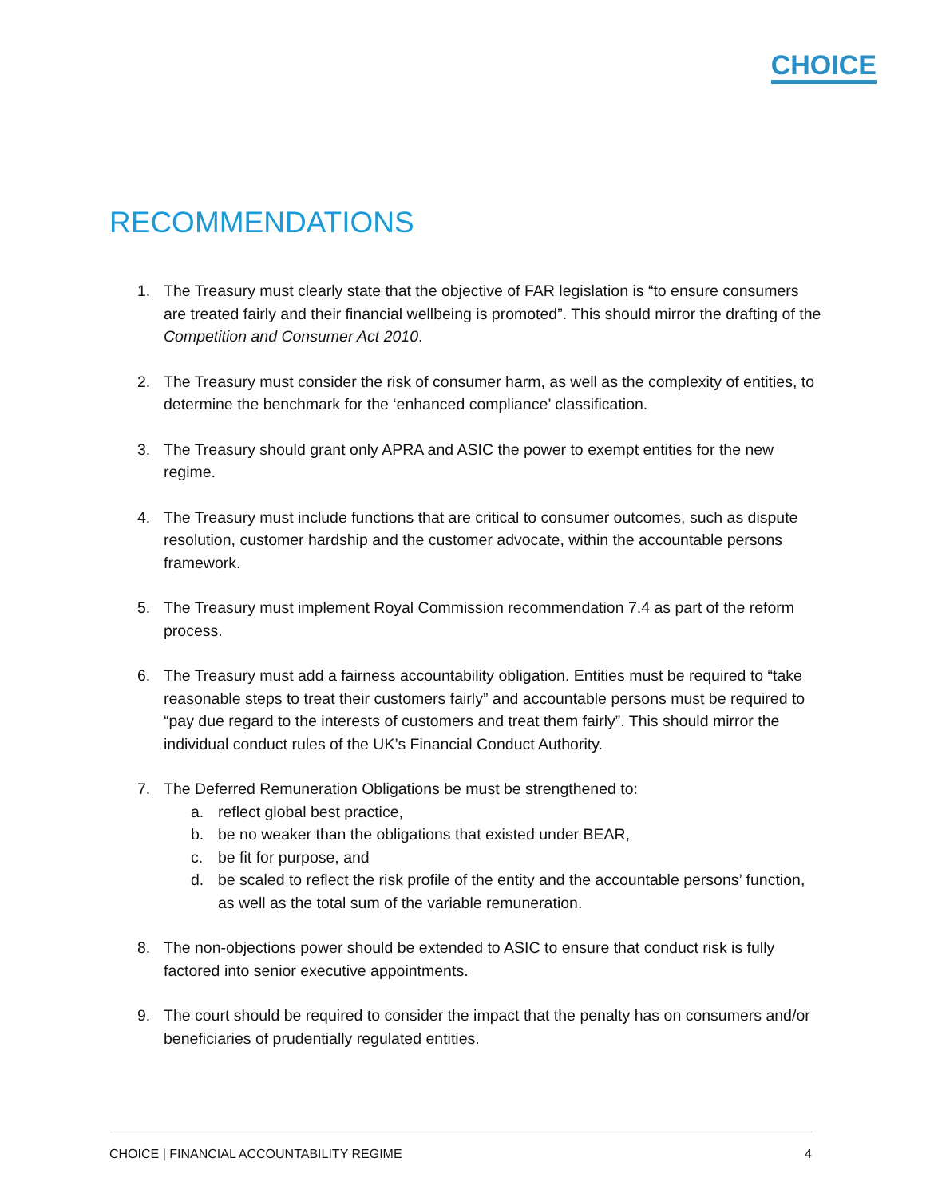CHOICE
RECOMMENDATIONS
1. The Treasury must clearly state that the objective of FAR legislation is “to ensure consumers are treated fairly and their financial wellbeing is promoted”. This should mirror the drafting of the Competition and Consumer Act 2010.
2. The Treasury must consider the risk of consumer harm, as well as the complexity of entities, to determine the benchmark for the ‘enhanced compliance’ classification.
3. The Treasury should grant only APRA and ASIC the power to exempt entities for the new regime.
4. The Treasury must include functions that are critical to consumer outcomes, such as dispute resolution, customer hardship and the customer advocate, within the accountable persons framework.
5. The Treasury must implement Royal Commission recommendation 7.4 as part of the reform process.
6. The Treasury must add a fairness accountability obligation. Entities must be required to “take reasonable steps to treat their customers fairly” and accountable persons must be required to “pay due regard to the interests of customers and treat them fairly”. This should mirror the individual conduct rules of the UK’s Financial Conduct Authority.
7. The Deferred Remuneration Obligations be must be strengthened to:
a. reflect global best practice,
b. be no weaker than the obligations that existed under BEAR,
c. be fit for purpose, and
d. be scaled to reflect the risk profile of the entity and the accountable persons’ function, as well as the total sum of the variable remuneration.
8. The non-objections power should be extended to ASIC to ensure that conduct risk is fully factored into senior executive appointments.
9. The court should be required to consider the impact that the penalty has on consumers and/or beneficiaries of prudentially regulated entities.
CHOICE | FINANCIAL ACCOUNTABILITY REGIME 4